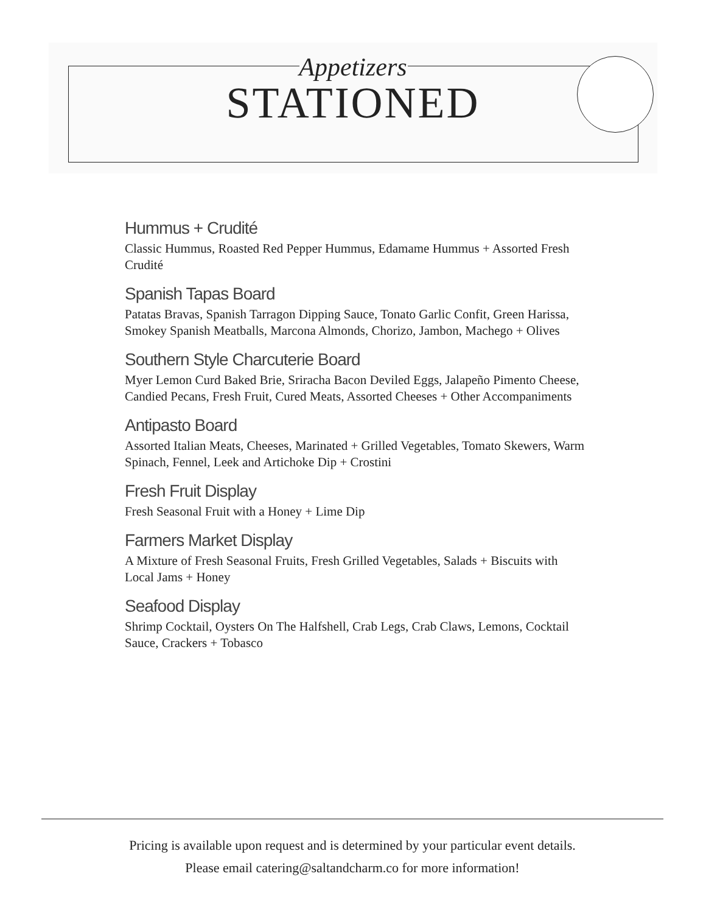Appetizers
STATIONED
Hummus + Crudité
Classic Hummus, Roasted Red Pepper Hummus, Edamame Hummus + Assorted Fresh Crudité
Spanish Tapas Board
Patatas Bravas, Spanish Tarragon Dipping Sauce, Tonato Garlic Confit, Green Harissa, Smokey Spanish Meatballs, Marcona Almonds, Chorizo, Jambon, Machego + Olives
Southern Style Charcuterie Board
Myer Lemon Curd Baked Brie, Sriracha Bacon Deviled Eggs, Jalapeño Pimento Cheese, Candied Pecans, Fresh Fruit, Cured Meats, Assorted Cheeses + Other Accompaniments
Antipasto Board
Assorted Italian Meats, Cheeses, Marinated + Grilled Vegetables, Tomato Skewers, Warm Spinach, Fennel, Leek and Artichoke Dip + Crostini
Fresh Fruit Display
Fresh Seasonal Fruit with a Honey + Lime Dip
Farmers Market Display
A Mixture of Fresh Seasonal Fruits, Fresh Grilled Vegetables, Salads + Biscuits with Local Jams + Honey
Seafood Display
Shrimp Cocktail, Oysters On The Halfshell, Crab Legs, Crab Claws, Lemons, Cocktail Sauce, Crackers + Tobasco
Pricing is available upon request and is determined by your particular event details.
Please email catering@saltandcharm.co for more information!